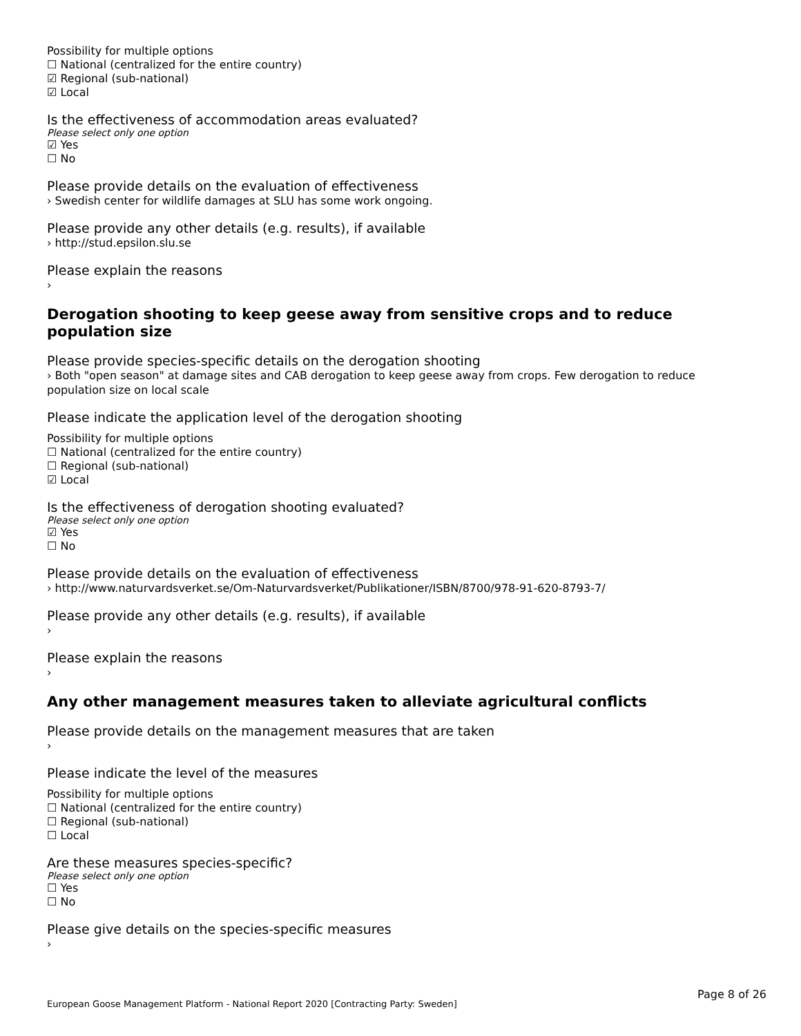Possibility for multiple options
☐ National (centralized for the entire country)
☑ Regional (sub-national)
☑ Local
Is the effectiveness of accommodation areas evaluated?
Please select only one option
☑ Yes
☐ No
Please provide details on the evaluation of effectiveness
› Swedish center for wildlife damages at SLU has some work ongoing.
Please provide any other details (e.g. results), if available
› http://stud.epsilon.slu.se
Please explain the reasons
›
Derogation shooting to keep geese away from sensitive crops and to reduce population size
Please provide species-specific details on the derogation shooting
› Both "open season" at damage sites and CAB derogation to keep geese away from crops. Few derogation to reduce population size on local scale
Please indicate the application level of the derogation shooting
Possibility for multiple options
☐ National (centralized for the entire country)
☐ Regional (sub-national)
☑ Local
Is the effectiveness of derogation shooting evaluated?
Please select only one option
☑ Yes
☐ No
Please provide details on the evaluation of effectiveness
› http://www.naturvardsverket.se/Om-Naturvardsverket/Publikationer/ISBN/8700/978-91-620-8793-7/
Please provide any other details (e.g. results), if available
›
Please explain the reasons
›
Any other management measures taken to alleviate agricultural conflicts
Please provide details on the management measures that are taken
›
Please indicate the level of the measures
Possibility for multiple options
☐ National (centralized for the entire country)
☐ Regional (sub-national)
☐ Local
Are these measures species-specific?
Please select only one option
☐ Yes
☐ No
Please give details on the species-specific measures
›
Page 8 of 26
European Goose Management Platform - National Report 2020 [Contracting Party: Sweden]